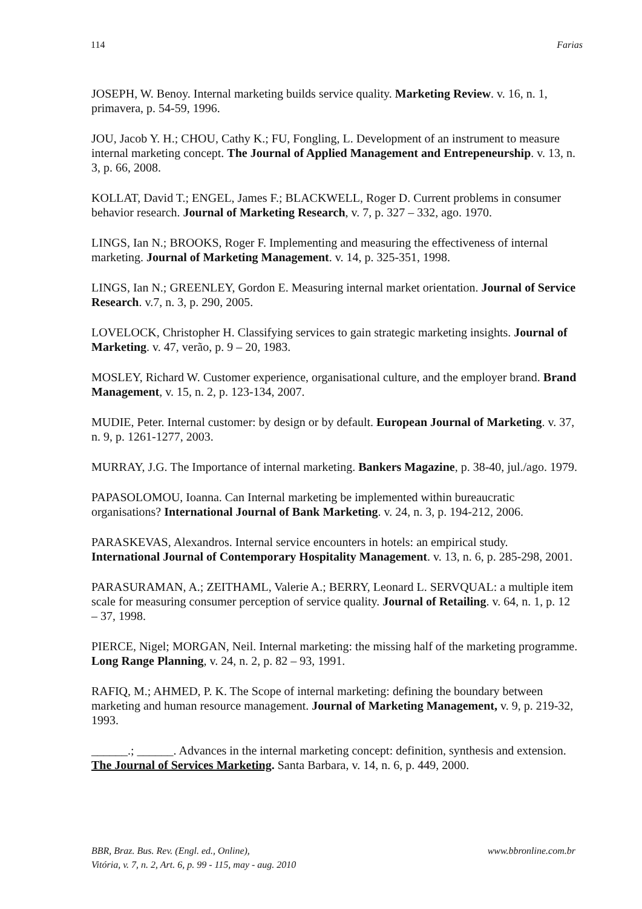114 Farias
JOSEPH, W. Benoy. Internal marketing builds service quality. Marketing Review. v. 16, n. 1, primavera, p. 54-59, 1996.
JOU, Jacob Y. H.; CHOU, Cathy K.; FU, Fongling, L. Development of an instrument to measure internal marketing concept. The Journal of Applied Management and Entrepeneurship. v. 13, n. 3, p. 66, 2008.
KOLLAT, David T.; ENGEL, James F.; BLACKWELL, Roger D. Current problems in consumer behavior research. Journal of Marketing Research, v. 7, p. 327 – 332, ago. 1970.
LINGS, Ian N.; BROOKS, Roger F. Implementing and measuring the effectiveness of internal marketing. Journal of Marketing Management. v. 14, p. 325-351, 1998.
LINGS, Ian N.; GREENLEY, Gordon E. Measuring internal market orientation. Journal of Service Research. v.7, n. 3, p. 290, 2005.
LOVELOCK, Christopher H. Classifying services to gain strategic marketing insights. Journal of Marketing. v. 47, verão, p. 9 – 20, 1983.
MOSLEY, Richard W. Customer experience, organisational culture, and the employer brand. Brand Management, v. 15, n. 2, p. 123-134, 2007.
MUDIE, Peter. Internal customer: by design or by default. European Journal of Marketing. v. 37, n. 9, p. 1261-1277, 2003.
MURRAY, J.G. The Importance of internal marketing. Bankers Magazine, p. 38-40, jul./ago. 1979.
PAPASOLOMOU, Ioanna. Can Internal marketing be implemented within bureaucratic organisations? International Journal of Bank Marketing. v. 24, n. 3, p. 194-212, 2006.
PARASKEVAS, Alexandros. Internal service encounters in hotels: an empirical study. International Journal of Contemporary Hospitality Management. v. 13, n. 6, p. 285-298, 2001.
PARASURAMAN, A.; ZEITHAML, Valerie A.; BERRY, Leonard L. SERVQUAL: a multiple item scale for measuring consumer perception of service quality. Journal of Retailing. v. 64, n. 1, p. 12 – 37, 1998.
PIERCE, Nigel; MORGAN, Neil. Internal marketing: the missing half of the marketing programme. Long Range Planning, v. 24, n. 2, p. 82 – 93, 1991.
RAFIQ, M.; AHMED, P. K. The Scope of internal marketing: defining the boundary between marketing and human resource management. Journal of Marketing Management, v. 9, p. 219-32, 1993.
______.; ______. Advances in the internal marketing concept: definition, synthesis and extension. The Journal of Services Marketing. Santa Barbara, v. 14, n. 6, p. 449, 2000.
BBR, Braz. Bus. Rev. (Engl. ed., Online),
Vitória, v. 7, n. 2, Art. 6, p. 99 - 115, may - aug. 2010 www.bbronline.com.br